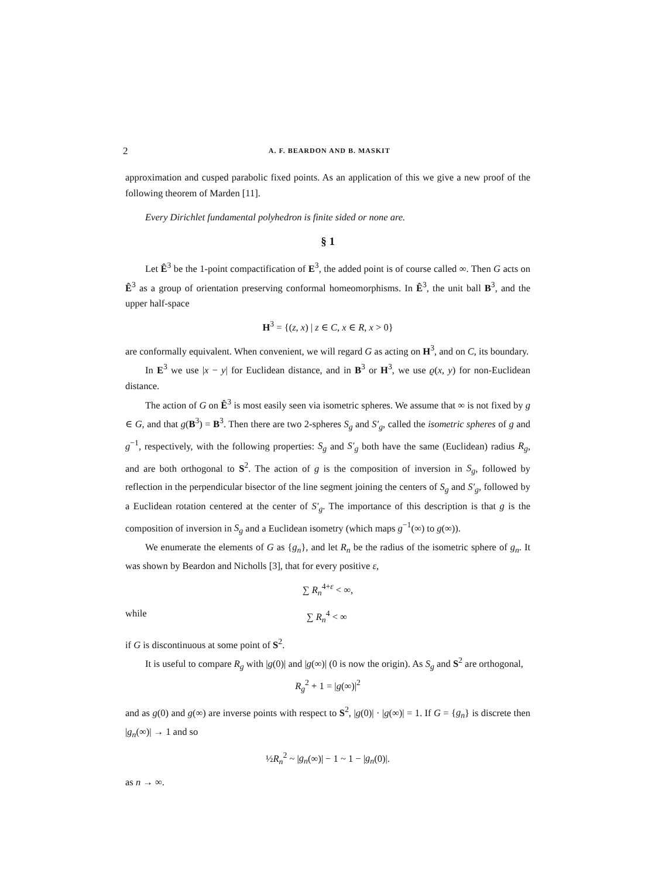2 A. F. BEARDON AND B. MASKIT
approximation and cusped parabolic fixed points. As an application of this we give a new proof of the following theorem of Marden [11].
Every Dirichlet fundamental polyhedron is finite sided or none are.
§ 1
Let Ê<sup>3</sup> be the 1-point compactification of E<sup>3</sup>, the added point is of course called ∞. Then G acts on Ê<sup>3</sup> as a group of orientation preserving conformal homeomorphisms. In Ê<sup>3</sup>, the unit ball B<sup>3</sup>, and the upper half-space
H<sup>3</sup> = {(z, x) | z ∈ C, x ∈ R, x > 0}
are conformally equivalent. When convenient, we will regard G as acting on H<sup>3</sup>, and on C, its boundary.
In E<sup>3</sup> we use |x − y| for Euclidean distance, and in B<sup>3</sup> or H<sup>3</sup>, we use ϱ(x, y) for non-Euclidean distance.
The action of G on Ê<sup>3</sup> is most easily seen via isometric spheres. We assume that ∞ is not fixed by g ∈ G, and that g(B<sup>3</sup>) = B<sup>3</sup>. Then there are two 2-spheres S<sub>g</sub> and S′<sub>g</sub>, called the isometric spheres of g and g<sup>−1</sup>, respectively, with the following properties: S<sub>g</sub> and S′<sub>g</sub> both have the same (Euclidean) radius R<sub>g</sub>, and are both orthogonal to S<sup>2</sup>. The action of g is the composition of inversion in S<sub>g</sub>, followed by reflection in the perpendicular bisector of the line segment joining the centers of S<sub>g</sub> and S′<sub>g</sub>, followed by a Euclidean rotation centered at the center of S′<sub>g</sub>. The importance of this description is that g is the composition of inversion in S<sub>g</sub> and a Euclidean isometry (which maps g<sup>−1</sup>(∞) to g(∞)).
We enumerate the elements of G as {g<sub>n</sub>}, and let R<sub>n</sub> be the radius of the isometric sphere of g<sub>n</sub>. It was shown by Beardon and Nicholls [3], that for every positive ε,
∑ R<sub>n</sub><sup>4+ε</sup> < ∞,
while ∑ R<sub>n</sub><sup>4</sup> < ∞
if G is discontinuous at some point of S<sup>2</sup>.
It is useful to compare R<sub>g</sub> with |g(0)| and |g(∞)| (0 is now the origin). As S<sub>g</sub> and S<sup>2</sup> are orthogonal,
R<sub>g</sub><sup>2</sup> + 1 = |g(∞)|<sup>2</sup>
and as g(0) and g(∞) are inverse points with respect to S<sup>2</sup>, |g(0)| · |g(∞)| = 1. If G = {g<sub>n</sub>} is discrete then |g<sub>n</sub>(∞)| → 1 and so
½R<sub>n</sub><sup>2</sup> ~ |g<sub>n</sub>(∞)| − 1 ~ 1 − |g<sub>n</sub>(0)|.
as n → ∞.